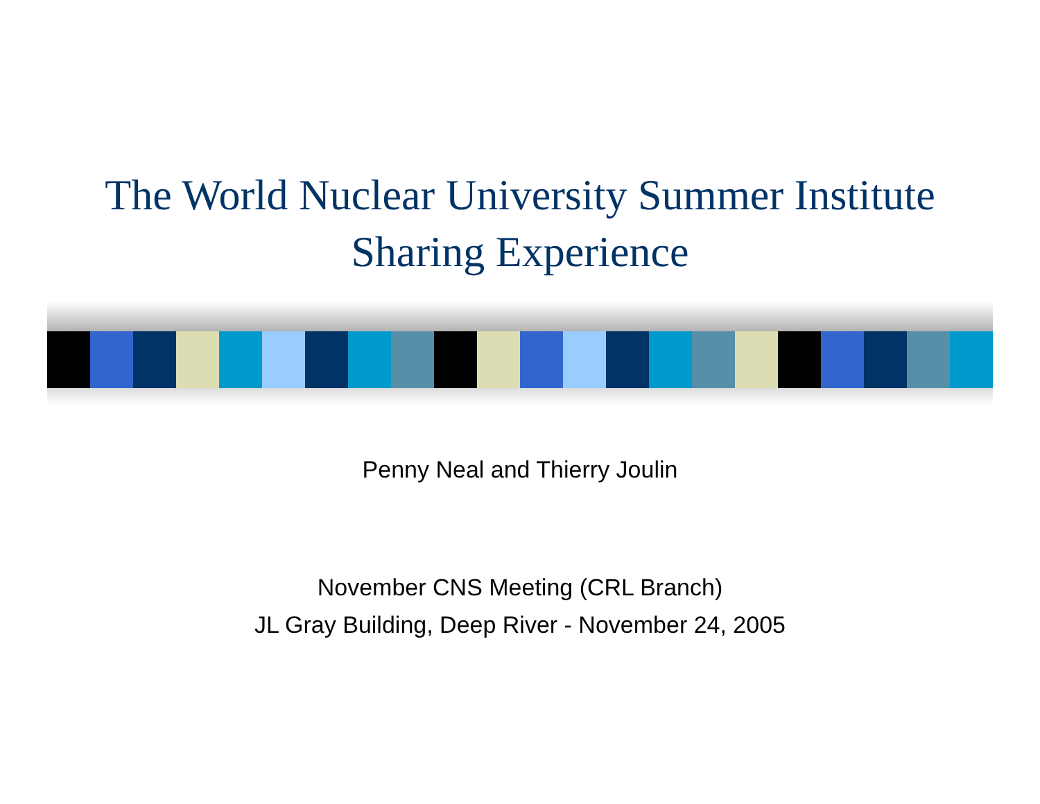The World Nuclear University Summer Institute
Sharing Experience
Penny Neal and Thierry Joulin
November CNS Meeting (CRL Branch)
JL Gray Building, Deep River - November 24, 2005